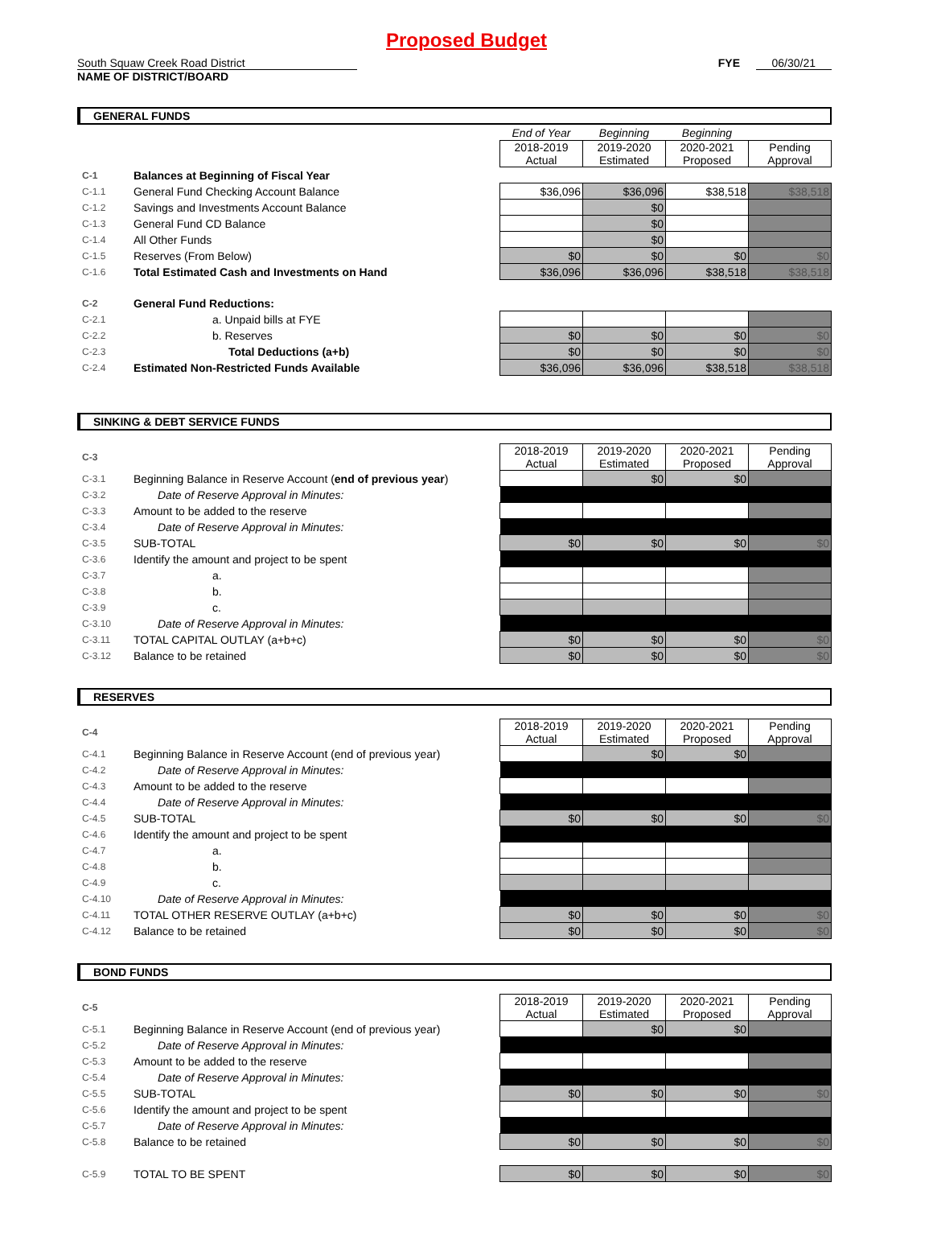Proposed Budget
South Squaw Creek Road District FYE 06/30/21
NAME OF DISTRICT/BOARD
GENERAL FUNDS
| | | End of Year | Beginning | Beginning | |
| | | 2018-2019 Actual | 2019-2020 Estimated | 2020-2021 Proposed | Pending Approval |
| C-1 | Balances at Beginning of Fiscal Year | | | | |
| C-1.1 | General Fund Checking Account Balance | $36,096 | $36,096 | $38,518 | $38,518 |
| C-1.2 | Savings and Investments Account Balance | | $0 | | |
| C-1.3 | General Fund CD Balance | | $0 | | |
| C-1.4 | All Other Funds | | $0 | | |
| C-1.5 | Reserves (From Below) | $0 | $0 | $0 | $0 |
| C-1.6 | Total Estimated Cash and Investments on Hand | $36,096 | $36,096 | $38,518 | $38,518 |
| C-2 | General Fund Reductions: | | | | |
| C-2.1 | a. Unpaid bills at FYE | | | | |
| C-2.2 | b. Reserves | $0 | $0 | $0 | $0 |
| C-2.3 | Total Deductions (a+b) | $0 | $0 | $0 | $0 |
| C-2.4 | Estimated Non-Restricted Funds Available | $36,096 | $36,096 | $38,518 | $38,518 |
SINKING & DEBT SERVICE FUNDS
| C-3 | | 2018-2019 Actual | 2019-2020 Estimated | 2020-2021 Proposed | Pending Approval |
| C-3.1 | Beginning Balance in Reserve Account ( end of previous year ) | | $0 | $0 | |
| C-3.2 | Date of Reserve Approval in Minutes: | | | | |
| C-3.3 | Amount to be added to the reserve | | | | |
| C-3.4 | Date of Reserve Approval in Minutes: | | | | |
| C-3.5 | SUB-TOTAL | $0 | $0 | $0 | $0 |
| C-3.6 | Identify the amount and project to be spent | | | | |
| C-3.7 | a. | | | | |
| C-3.8 | b. | | | | |
| C-3.9 | c. | | | | |
| C-3.10 | Date of Reserve Approval in Minutes: | | | | |
| C-3.11 | TOTAL CAPITAL OUTLAY (a+b+c) | $0 | $0 | $0 | $0 |
| C-3.12 | Balance to be retained | $0 | $0 | $0 | $0 |
RESERVES
| C-4 | | 2018-2019 Actual | 2019-2020 Estimated | 2020-2021 Proposed | Pending Approval |
| C-4.1 | Beginning Balance in Reserve Account (end of previous year) | | $0 | $0 | |
| C-4.2 | Date of Reserve Approval in Minutes: | | | | |
| C-4.3 | Amount to be added to the reserve | | | | |
| C-4.4 | Date of Reserve Approval in Minutes: | | | | |
| C-4.5 | SUB-TOTAL | $0 | $0 | $0 | $0 |
| C-4.6 | Identify the amount and project to be spent | | | | |
| C-4.7 | a. | | | | |
| C-4.8 | b. | | | | |
| C-4.9 | c. | | | | |
| C-4.10 | Date of Reserve Approval in Minutes: | | | | |
| C-4.11 | TOTAL OTHER RESERVE OUTLAY (a+b+c) | $0 | $0 | $0 | $0 |
| C-4.12 | Balance to be retained | $0 | $0 | $0 | $0 |
BOND FUNDS
| C-5 | | 2018-2019 Actual | 2019-2020 Estimated | 2020-2021 Proposed | Pending Approval |
| C-5.1 | Beginning Balance in Reserve Account (end of previous year) | | $0 | $0 | |
| C-5.2 | Date of Reserve Approval in Minutes: | | | | |
| C-5.3 | Amount to be added to the reserve | | | | |
| C-5.4 | Date of Reserve Approval in Minutes: | | | | |
| C-5.5 | SUB-TOTAL | $0 | $0 | $0 | $0 |
| C-5.6 | Identify the amount and project to be spent | | | | |
| C-5.7 | Date of Reserve Approval in Minutes: | | | | |
| C-5.8 | Balance to be retained | $0 | $0 | $0 | $0 |
| C-5.9 | TOTAL TO BE SPENT | $0 | $0 | $0 | $0 |